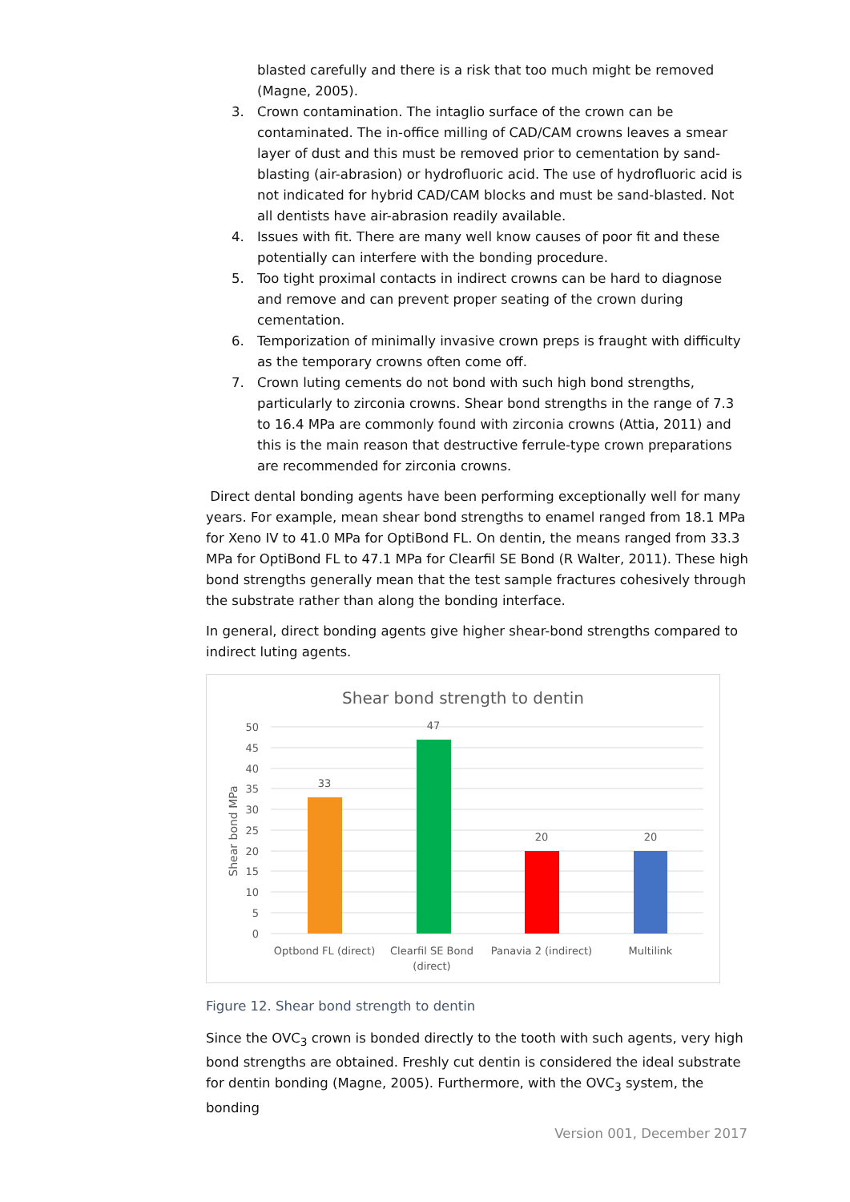blasted carefully and there is a risk that too much might be removed (Magne, 2005).
3. Crown contamination. The intaglio surface of the crown can be contaminated. The in-office milling of CAD/CAM crowns leaves a smear layer of dust and this must be removed prior to cementation by sand-blasting (air-abrasion) or hydrofluoric acid. The use of hydrofluoric acid is not indicated for hybrid CAD/CAM blocks and must be sand-blasted. Not all dentists have air-abrasion readily available.
4. Issues with fit. There are many well know causes of poor fit and these potentially can interfere with the bonding procedure.
5. Too tight proximal contacts in indirect crowns can be hard to diagnose and remove and can prevent proper seating of the crown during cementation.
6. Temporization of minimally invasive crown preps is fraught with difficulty as the temporary crowns often come off.
7. Crown luting cements do not bond with such high bond strengths, particularly to zirconia crowns. Shear bond strengths in the range of 7.3 to 16.4 MPa are commonly found with zirconia crowns (Attia, 2011) and this is the main reason that destructive ferrule-type crown preparations are recommended for zirconia crowns.
Direct dental bonding agents have been performing exceptionally well for many years. For example, mean shear bond strengths to enamel ranged from 18.1 MPa for Xeno IV to 41.0 MPa for OptiBond FL. On dentin, the means ranged from 33.3 MPa for OptiBond FL to 47.1 MPa for Clearfil SE Bond (R Walter, 2011). These high bond strengths generally mean that the test sample fractures cohesively through the substrate rather than along the bonding interface.
In general, direct bonding agents give higher shear-bond strengths compared to indirect luting agents.
Shear bond strength to dentin
50
45
40
35
30
25
20
15
10
5
0
Shear bond MPa
33
47
20
20
Optbond FL (direct)
Clearfil SE Bond
(direct)
Panavia 2 (indirect)
Multilink
Figure 12. Shear bond strength to dentin
Since the OVC<sub>3</sub> crown is bonded directly to the tooth with such agents, very high bond strengths are obtained. Freshly cut dentin is considered the ideal substrate for dentin bonding (Magne, 2005). Furthermore, with the OVC<sub>3</sub> system, the bonding
Version 001, December 2017